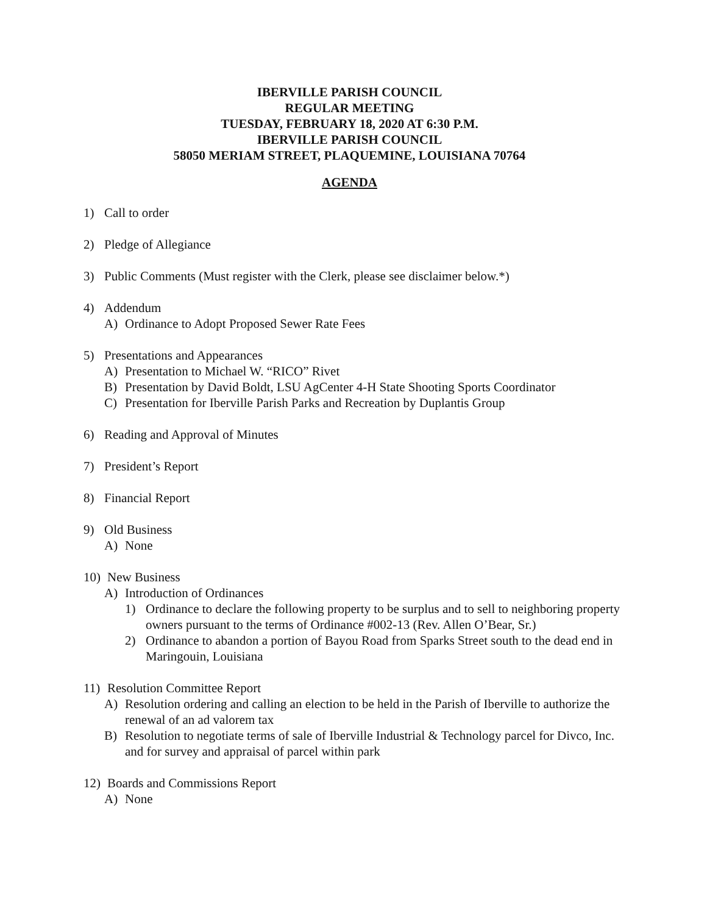IBERVILLE PARISH COUNCIL
REGULAR MEETING
TUESDAY, FEBRUARY 18, 2020 AT 6:30 P.M.
IBERVILLE PARISH COUNCIL
58050 MERIAM STREET, PLAQUEMINE, LOUISIANA 70764
AGENDA
1) Call to order
2) Pledge of Allegiance
3) Public Comments (Must register with the Clerk, please see disclaimer below.*)
4) Addendum
A) Ordinance to Adopt Proposed Sewer Rate Fees
5) Presentations and Appearances
A) Presentation to Michael W. “RICO” Rivet
B) Presentation by David Boldt, LSU AgCenter 4-H State Shooting Sports Coordinator
C) Presentation for Iberville Parish Parks and Recreation by Duplantis Group
6) Reading and Approval of Minutes
7) President’s Report
8) Financial Report
9) Old Business
A) None
10) New Business
A) Introduction of Ordinances
1) Ordinance to declare the following property to be surplus and to sell to neighboring property owners pursuant to the terms of Ordinance #002-13 (Rev. Allen O’Bear, Sr.)
2) Ordinance to abandon a portion of Bayou Road from Sparks Street south to the dead end in Maringouin, Louisiana
11) Resolution Committee Report
A) Resolution ordering and calling an election to be held in the Parish of Iberville to authorize the renewal of an ad valorem tax
B) Resolution to negotiate terms of sale of Iberville Industrial & Technology parcel for Divco, Inc. and for survey and appraisal of parcel within park
12) Boards and Commissions Report
A) None